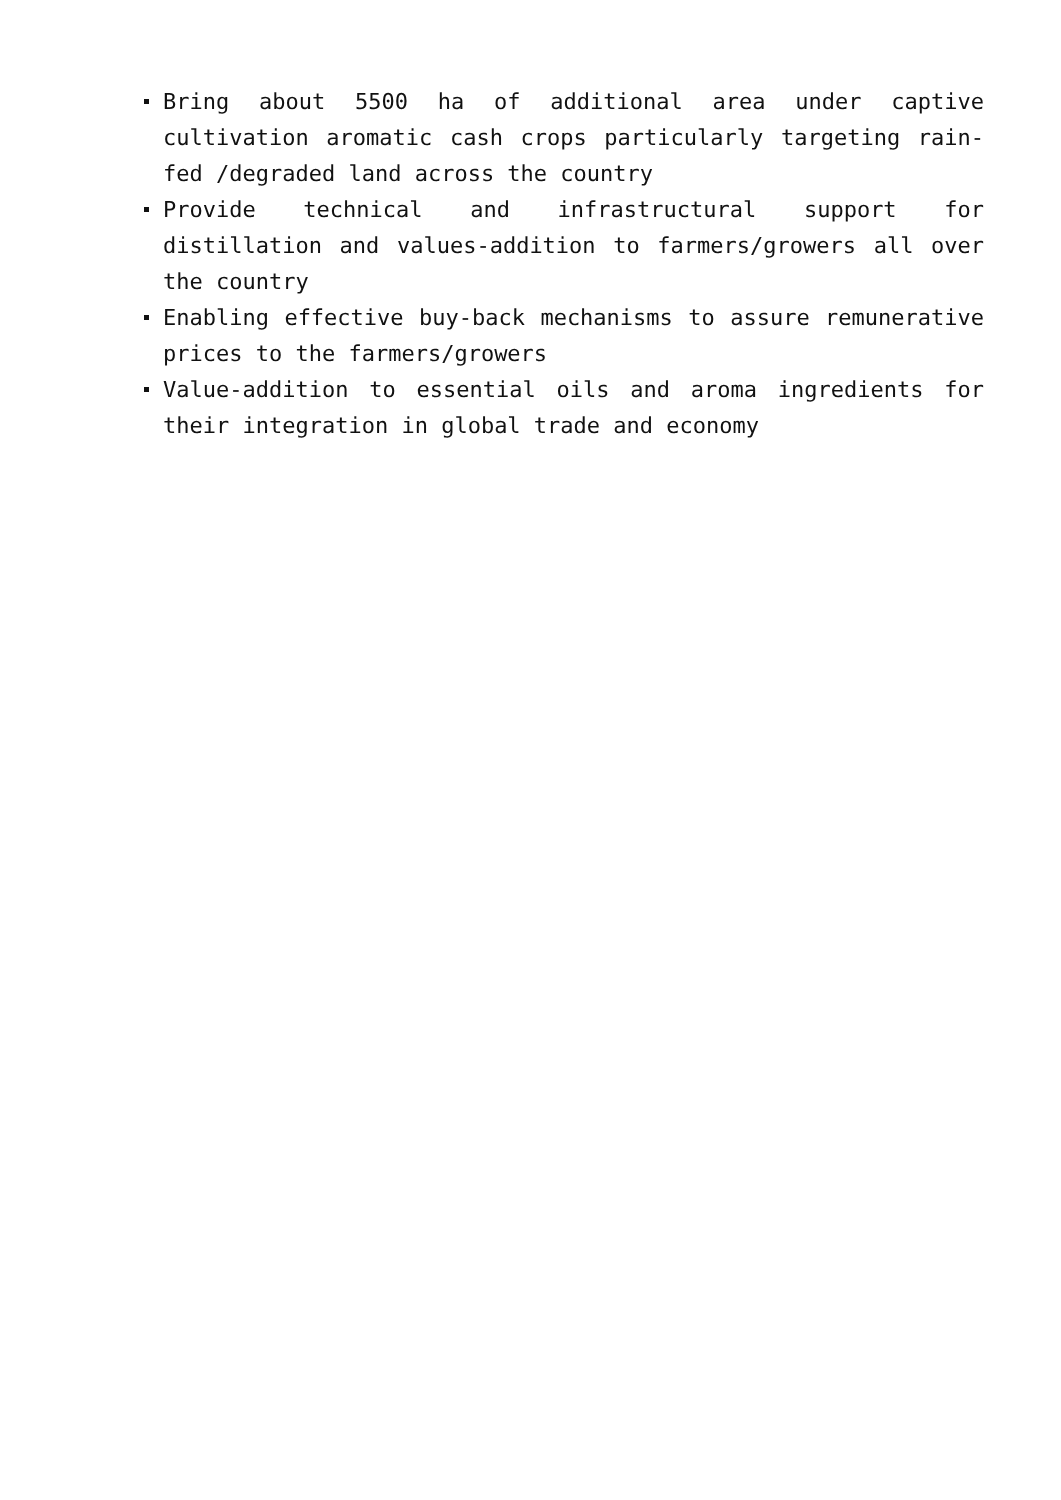Bring about 5500 ha of additional area under captive cultivation aromatic cash crops particularly targeting rain-fed /degraded land across the country
Provide technical and infrastructural support for distillation and values-addition to farmers/growers all over the country
Enabling effective buy-back mechanisms to assure remunerative prices to the farmers/growers
Value-addition to essential oils and aroma ingredients for their integration in global trade and economy